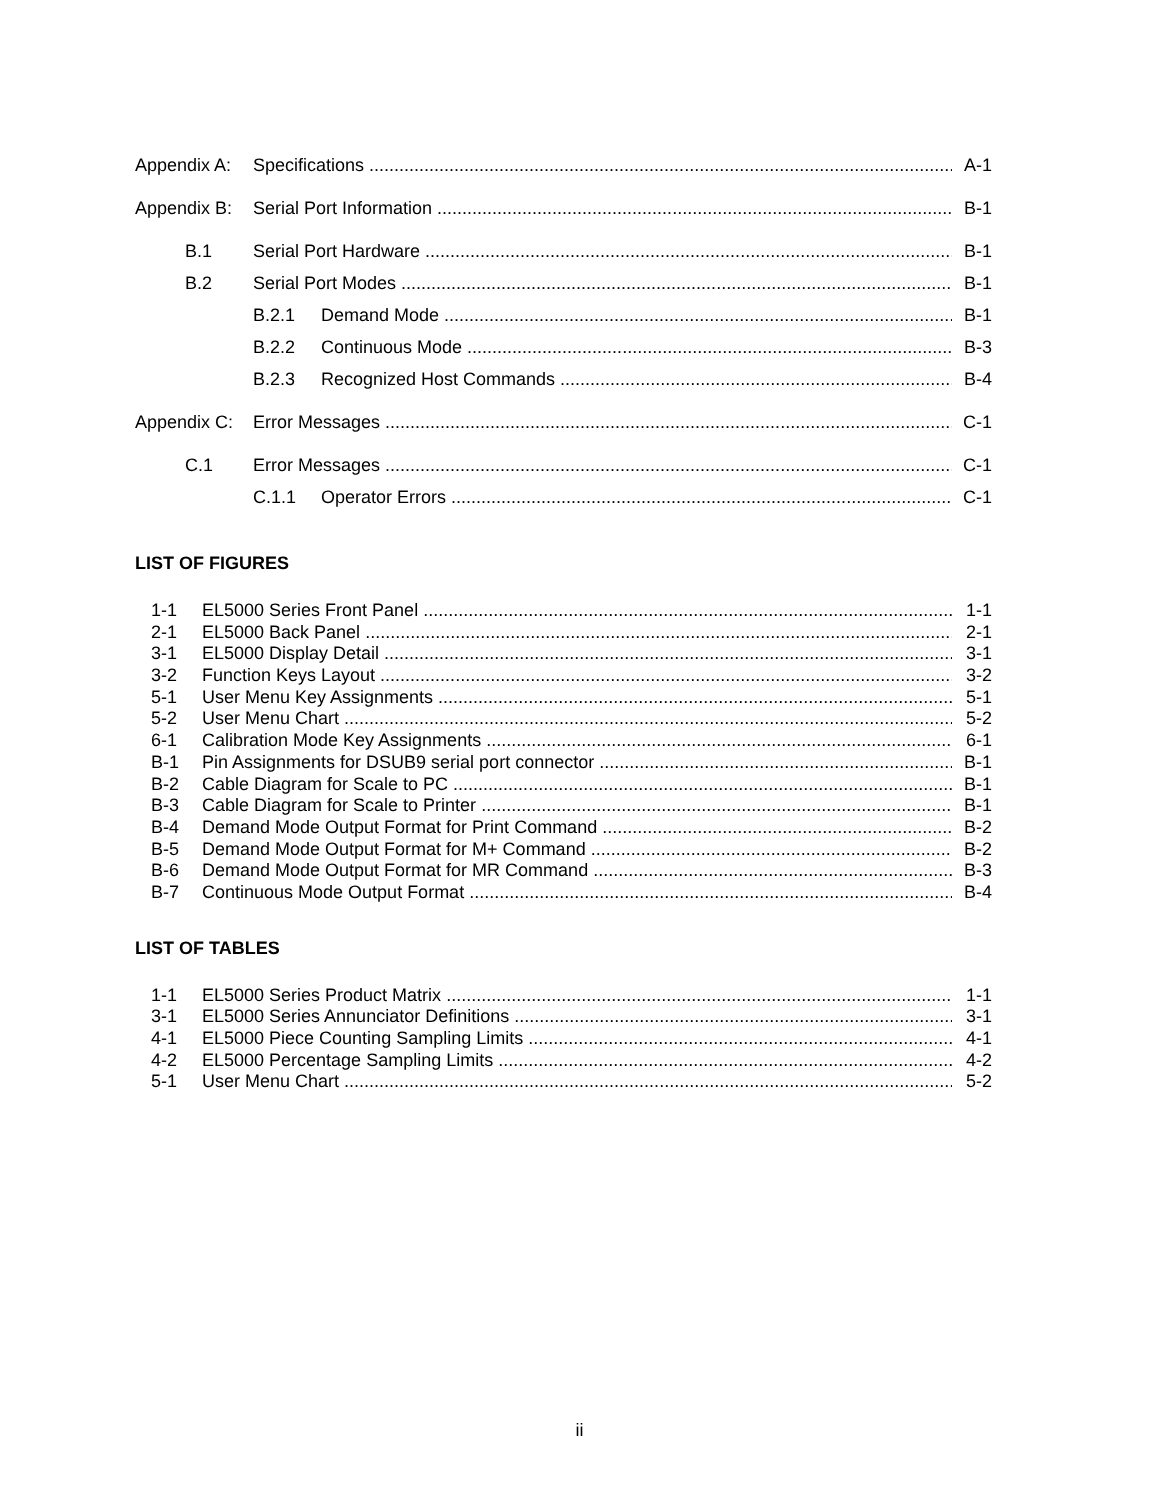Appendix A: Specifications A-1
Appendix B: Serial Port Information B-1
B.1 Serial Port Hardware B-1
B.2 Serial Port Modes B-1
B.2.1 Demand Mode B-1
B.2.2 Continuous Mode B-3
B.2.3 Recognized Host Commands B-4
Appendix C: Error Messages C-1
C.1 Error Messages C-1
C.1.1 Operator Errors C-1
LIST OF FIGURES
1-1 EL5000 Series Front Panel 1-1
2-1 EL5000 Back Panel 2-1
3-1 EL5000 Display Detail 3-1
3-2 Function Keys Layout 3-2
5-1 User Menu Key Assignments 5-1
5-2 User Menu Chart 5-2
6-1 Calibration Mode Key Assignments 6-1
B-1 Pin Assignments for DSUB9 serial port connector B-1
B-2 Cable Diagram for Scale to PC B-1
B-3 Cable Diagram for Scale to Printer B-1
B-4 Demand Mode Output Format for Print Command B-2
B-5 Demand Mode Output Format for M+ Command B-2
B-6 Demand Mode Output Format for MR Command B-3
B-7 Continuous Mode Output Format B-4
LIST OF TABLES
1-1 EL5000 Series Product Matrix 1-1
3-1 EL5000 Series Annunciator Definitions 3-1
4-1 EL5000 Piece Counting Sampling Limits 4-1
4-2 EL5000 Percentage Sampling Limits 4-2
5-1 User Menu Chart 5-2
ii